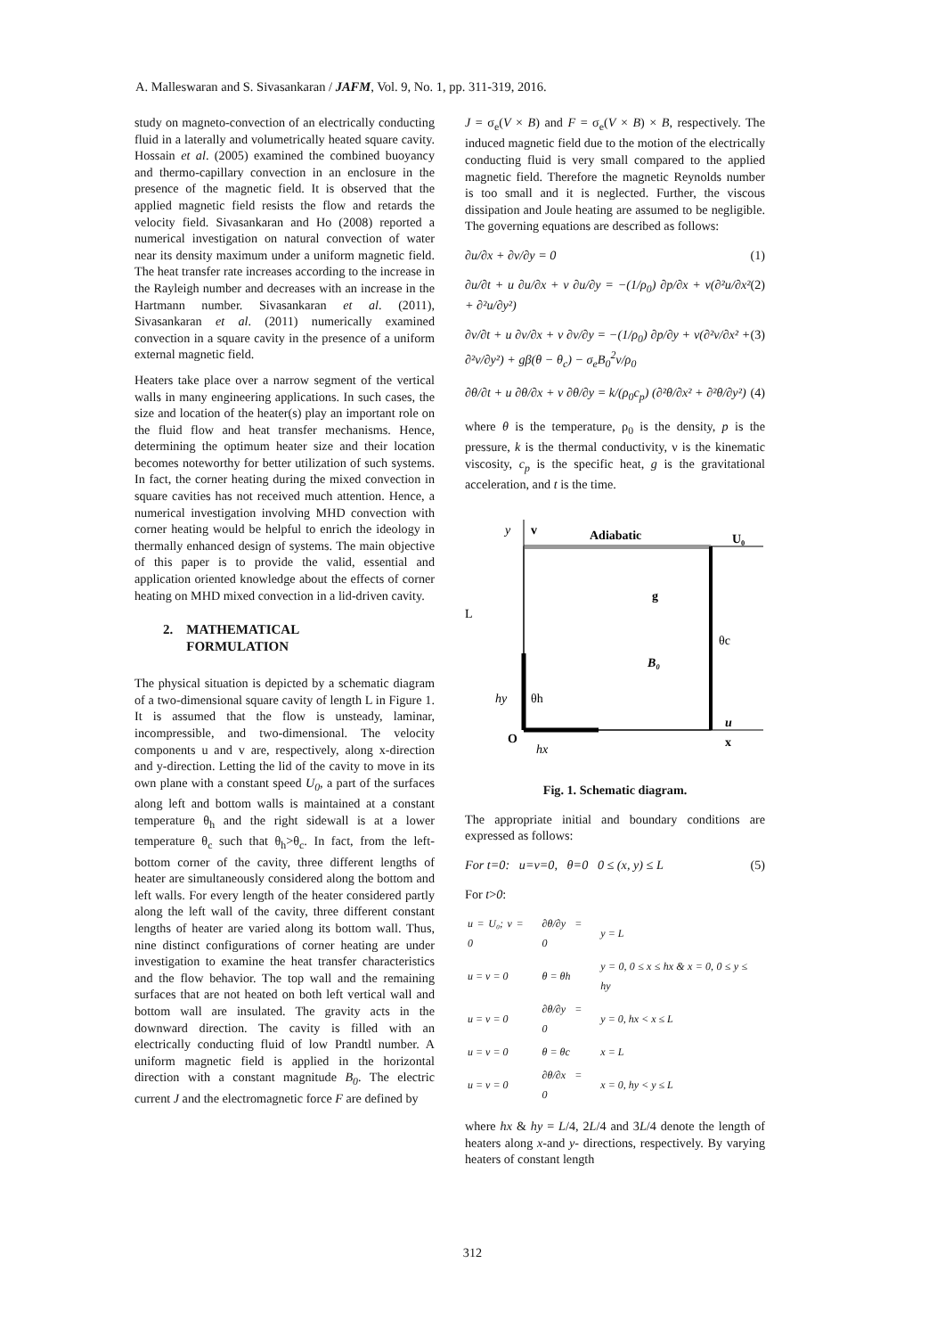A. Malleswaran and S. Sivasankaran / JAFM, Vol. 9, No. 1, pp. 311-319, 2016.
study on magneto-convection of an electrically conducting fluid in a laterally and volumetrically heated square cavity. Hossain et al. (2005) examined the combined buoyancy and thermo-capillary convection in an enclosure in the presence of the magnetic field. It is observed that the applied magnetic field resists the flow and retards the velocity field. Sivasankaran and Ho (2008) reported a numerical investigation on natural convection of water near its density maximum under a uniform magnetic field. The heat transfer rate increases according to the increase in the Rayleigh number and decreases with an increase in the Hartmann number. Sivasankaran et al. (2011), Sivasankaran et al. (2011) numerically examined convection in a square cavity in the presence of a uniform external magnetic field.
Heaters take place over a narrow segment of the vertical walls in many engineering applications. In such cases, the size and location of the heater(s) play an important role on the fluid flow and heat transfer mechanisms. Hence, determining the optimum heater size and their location becomes noteworthy for better utilization of such systems. In fact, the corner heating during the mixed convection in square cavities has not received much attention. Hence, a numerical investigation involving MHD convection with corner heating would be helpful to enrich the ideology in thermally enhanced design of systems. The main objective of this paper is to provide the valid, essential and application oriented knowledge about the effects of corner heating on MHD mixed convection in a lid-driven cavity.
2. MATHEMATICAL
FORMULATION
The physical situation is depicted by a schematic diagram of a two-dimensional square cavity of length L in Figure 1. It is assumed that the flow is unsteady, laminar, incompressible, and two-dimensional. The velocity components u and v are, respectively, along x-direction and y-direction. Letting the lid of the cavity to move in its own plane with a constant speed U<sub>0</sub>, a part of the surfaces along left and bottom walls is maintained at a constant temperature θ<sub>h</sub> and the right sidewall is at a lower temperature θ<sub>c</sub> such that θ<sub>h</sub>>θ<sub>c</sub>. In fact, from the left-bottom corner of the cavity, three different lengths of heater are simultaneously considered along the bottom and left walls. For every length of the heater considered partly along the left wall of the cavity, three different constant lengths of heater are varied along its bottom wall. Thus, nine distinct configurations of corner heating are under investigation to examine the heat transfer characteristics and the flow behavior. The top wall and the remaining surfaces that are not heated on both left vertical wall and bottom wall are insulated. The gravity acts in the downward direction. The cavity is filled with an electrically conducting fluid of low Prandtl number. A uniform magnetic field is applied in the horizontal direction with a constant magnitude B<sub>0</sub>. The electric current J and the electromagnetic force F are defined by
J = σ<sub>e</sub>(V × B) and F = σ<sub>e</sub>(V × B) × B, respectively. The induced magnetic field due to the motion of the electrically conducting fluid is very small compared to the applied magnetic field. Therefore the magnetic Reynolds number is too small and it is neglected. Further, the viscous dissipation and Joule heating are assumed to be negligible. The governing equations are described as follows:
∂u/∂x + ∂v/∂y = 0 (1)
∂u/∂t + u ∂u/∂x + v ∂u/∂y = −(1/ρ<sub>0</sub>) ∂p/∂x + ν(∂²u/∂x² + ∂²u/∂y²) (2)
∂v/∂t + u ∂v/∂x + v ∂v/∂y = −(1/ρ<sub>0</sub>) ∂p/∂y + ν(∂²v/∂x² + ∂²v/∂y²) + gβ(θ − θ<sub>c</sub>) − σ<sub>e</sub>B<sub>0</sub><sup>2</sup>v/ρ<sub>0</sub> (3)
∂θ/∂t + u ∂θ/∂x + v ∂θ/∂y = k/(ρ<sub>0</sub>c<sub>p</sub>) (∂²θ/∂x² + ∂²θ/∂y²) (4)
where θ is the temperature, ρ<sub>0</sub> is the density, p is the pressure, k is the thermal conductivity, ν is the kinematic viscosity, c<sub>p</sub> is the specific heat, g is the gravitational acceleration, and t is the time.
y
v
Adiabatic
U₀
L
g
θc
B₀
hy
θh
O
hx
u
x
Fig. 1. Schematic diagram.
The appropriate initial and boundary conditions are expressed as follows:
For t=0: u=v=0, θ=0 0 ≤ (x, y) ≤ L (5)
For t>0:
| u = U₀; v = 0 | ∂θ/∂y = 0 | y = L |
| u = v = 0 | θ = θh | y = 0, 0 ≤ x ≤ hx & x = 0, 0 ≤ y ≤ hy |
| u = v = 0 | ∂θ/∂y = 0 | y = 0, hx < x ≤ L |
| u = v = 0 | θ = θc | x = L |
| u = v = 0 | ∂θ/∂x = 0 | x = 0, hy < y ≤ L |
where hx & hy = L/4, 2L/4 and 3L/4 denote the length of heaters along x-and y- directions, respectively. By varying heaters of constant length
312